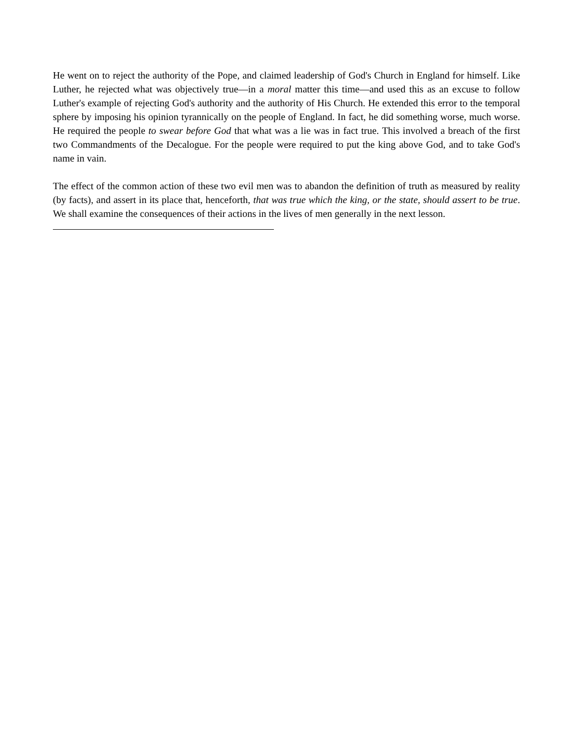He went on to reject the authority of the Pope, and claimed leadership of God's Church in England for himself. Like Luther, he rejected what was objectively true—in a moral matter this time—and used this as an excuse to follow Luther's example of rejecting God's authority and the authority of His Church. He extended this error to the temporal sphere by imposing his opinion tyrannically on the people of England. In fact, he did something worse, much worse. He required the people to swear before God that what was a lie was in fact true. This involved a breach of the first two Commandments of the Decalogue. For the people were required to put the king above God, and to take God's name in vain.
The effect of the common action of these two evil men was to abandon the definition of truth as measured by reality (by facts), and assert in its place that, henceforth, that was true which the king, or the state, should assert to be true. We shall examine the consequences of their actions in the lives of men generally in the next lesson.